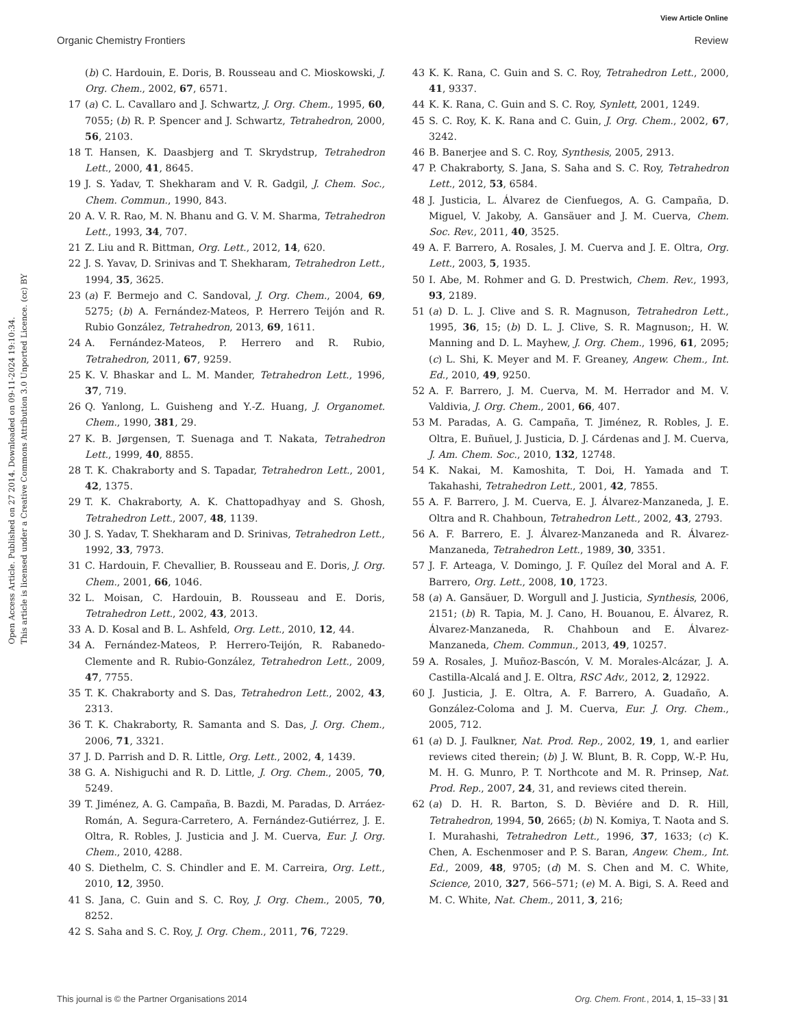View Article Online
Organic Chemistry Frontiers Review
Open Access Article. Published on 27 2014. Downloaded on 09-11-2024 19:10:34.
This article is licensed under a Creative Commons Attribution 3.0 Unported Licence. (cc) BY
(b) C. Hardouin, E. Doris, B. Rousseau and C. Mioskowski, J. Org. Chem., 2002, 67, 6571.
17 (a) C. L. Cavallaro and J. Schwartz, J. Org. Chem., 1995, 60, 7055; (b) R. P. Spencer and J. Schwartz, Tetrahedron, 2000, 56, 2103.
18 T. Hansen, K. Daasbjerg and T. Skrydstrup, Tetrahedron Lett., 2000, 41, 8645.
19 J. S. Yadav, T. Shekharam and V. R. Gadgil, J. Chem. Soc., Chem. Commun., 1990, 843.
20 A. V. R. Rao, M. N. Bhanu and G. V. M. Sharma, Tetrahedron Lett., 1993, 34, 707.
21 Z. Liu and R. Bittman, Org. Lett., 2012, 14, 620.
22 J. S. Yavav, D. Srinivas and T. Shekharam, Tetrahedron Lett., 1994, 35, 3625.
23 (a) F. Bermejo and C. Sandoval, J. Org. Chem., 2004, 69, 5275; (b) A. Fernández-Mateos, P. Herrero Teijón and R. Rubio González, Tetrahedron, 2013, 69, 1611.
24 A. Fernández-Mateos, P. Herrero and R. Rubio, Tetrahedron, 2011, 67, 9259.
25 K. V. Bhaskar and L. M. Mander, Tetrahedron Lett., 1996, 37, 719.
26 Q. Yanlong, L. Guisheng and Y.-Z. Huang, J. Organomet. Chem., 1990, 381, 29.
27 K. B. Jørgensen, T. Suenaga and T. Nakata, Tetrahedron Lett., 1999, 40, 8855.
28 T. K. Chakraborty and S. Tapadar, Tetrahedron Lett., 2001, 42, 1375.
29 T. K. Chakraborty, A. K. Chattopadhyay and S. Ghosh, Tetrahedron Lett., 2007, 48, 1139.
30 J. S. Yadav, T. Shekharam and D. Srinivas, Tetrahedron Lett., 1992, 33, 7973.
31 C. Hardouin, F. Chevallier, B. Rousseau and E. Doris, J. Org. Chem., 2001, 66, 1046.
32 L. Moisan, C. Hardouin, B. Rousseau and E. Doris, Tetrahedron Lett., 2002, 43, 2013.
33 A. D. Kosal and B. L. Ashfeld, Org. Lett., 2010, 12, 44.
34 A. Fernández-Mateos, P. Herrero-Teijón, R. Rabanedo-Clemente and R. Rubio-González, Tetrahedron Lett., 2009, 47, 7755.
35 T. K. Chakraborty and S. Das, Tetrahedron Lett., 2002, 43, 2313.
36 T. K. Chakraborty, R. Samanta and S. Das, J. Org. Chem., 2006, 71, 3321.
37 J. D. Parrish and D. R. Little, Org. Lett., 2002, 4, 1439.
38 G. A. Nishiguchi and R. D. Little, J. Org. Chem., 2005, 70, 5249.
39 T. Jiménez, A. G. Campaña, B. Bazdi, M. Paradas, D. Arráez-Román, A. Segura-Carretero, A. Fernández-Gutiérrez, J. E. Oltra, R. Robles, J. Justicia and J. M. Cuerva, Eur. J. Org. Chem., 2010, 4288.
40 S. Diethelm, C. S. Chindler and E. M. Carreira, Org. Lett., 2010, 12, 3950.
41 S. Jana, C. Guin and S. C. Roy, J. Org. Chem., 2005, 70, 8252.
42 S. Saha and S. C. Roy, J. Org. Chem., 2011, 76, 7229.
43 K. K. Rana, C. Guin and S. C. Roy, Tetrahedron Lett., 2000, 41, 9337.
44 K. K. Rana, C. Guin and S. C. Roy, Synlett, 2001, 1249.
45 S. C. Roy, K. K. Rana and C. Guin, J. Org. Chem., 2002, 67, 3242.
46 B. Banerjee and S. C. Roy, Synthesis, 2005, 2913.
47 P. Chakraborty, S. Jana, S. Saha and S. C. Roy, Tetrahedron Lett., 2012, 53, 6584.
48 J. Justicia, L. Álvarez de Cienfuegos, A. G. Campaña, D. Miguel, V. Jakoby, A. Gansäuer and J. M. Cuerva, Chem. Soc. Rev., 2011, 40, 3525.
49 A. F. Barrero, A. Rosales, J. M. Cuerva and J. E. Oltra, Org. Lett., 2003, 5, 1935.
50 I. Abe, M. Rohmer and G. D. Prestwich, Chem. Rev., 1993, 93, 2189.
51 (a) D. L. J. Clive and S. R. Magnuson, Tetrahedron Lett., 1995, 36, 15; (b) D. L. J. Clive, S. R. Magnuson;, H. W. Manning and D. L. Mayhew, J. Org. Chem., 1996, 61, 2095; (c) L. Shi, K. Meyer and M. F. Greaney, Angew. Chem., Int. Ed., 2010, 49, 9250.
52 A. F. Barrero, J. M. Cuerva, M. M. Herrador and M. V. Valdivia, J. Org. Chem., 2001, 66, 407.
53 M. Paradas, A. G. Campaña, T. Jiménez, R. Robles, J. E. Oltra, E. Buñuel, J. Justicia, D. J. Cárdenas and J. M. Cuerva, J. Am. Chem. Soc., 2010, 132, 12748.
54 K. Nakai, M. Kamoshita, T. Doi, H. Yamada and T. Takahashi, Tetrahedron Lett., 2001, 42, 7855.
55 A. F. Barrero, J. M. Cuerva, E. J. Álvarez-Manzaneda, J. E. Oltra and R. Chahboun, Tetrahedron Lett., 2002, 43, 2793.
56 A. F. Barrero, E. J. Álvarez-Manzaneda and R. Álvarez-Manzaneda, Tetrahedron Lett., 1989, 30, 3351.
57 J. F. Arteaga, V. Domingo, J. F. Quílez del Moral and A. F. Barrero, Org. Lett., 2008, 10, 1723.
58 (a) A. Gansäuer, D. Worgull and J. Justicia, Synthesis, 2006, 2151; (b) R. Tapia, M. J. Cano, H. Bouanou, E. Álvarez, R. Álvarez-Manzaneda, R. Chahboun and E. Álvarez-Manzaneda, Chem. Commun., 2013, 49, 10257.
59 A. Rosales, J. Muñoz-Bascón, V. M. Morales-Alcázar, J. A. Castilla-Alcalá and J. E. Oltra, RSC Adv., 2012, 2, 12922.
60 J. Justicia, J. E. Oltra, A. F. Barrero, A. Guadaño, A. González-Coloma and J. M. Cuerva, Eur. J. Org. Chem., 2005, 712.
61 (a) D. J. Faulkner, Nat. Prod. Rep., 2002, 19, 1, and earlier reviews cited therein; (b) J. W. Blunt, B. R. Copp, W.-P. Hu, M. H. G. Munro, P. T. Northcote and M. R. Prinsep, Nat. Prod. Rep., 2007, 24, 31, and reviews cited therein.
62 (a) D. H. R. Barton, S. D. Bèviére and D. R. Hill, Tetrahedron, 1994, 50, 2665; (b) N. Komiya, T. Naota and S. I. Murahashi, Tetrahedron Lett., 1996, 37, 1633; (c) K. Chen, A. Eschenmoser and P. S. Baran, Angew. Chem., Int. Ed., 2009, 48, 9705; (d) M. S. Chen and M. C. White, Science, 2010, 327, 566–571; (e) M. A. Bigi, S. A. Reed and M. C. White, Nat. Chem., 2011, 3, 216;
This journal is © the Partner Organisations 2014 Org. Chem. Front., 2014, 1, 15–33 | 31